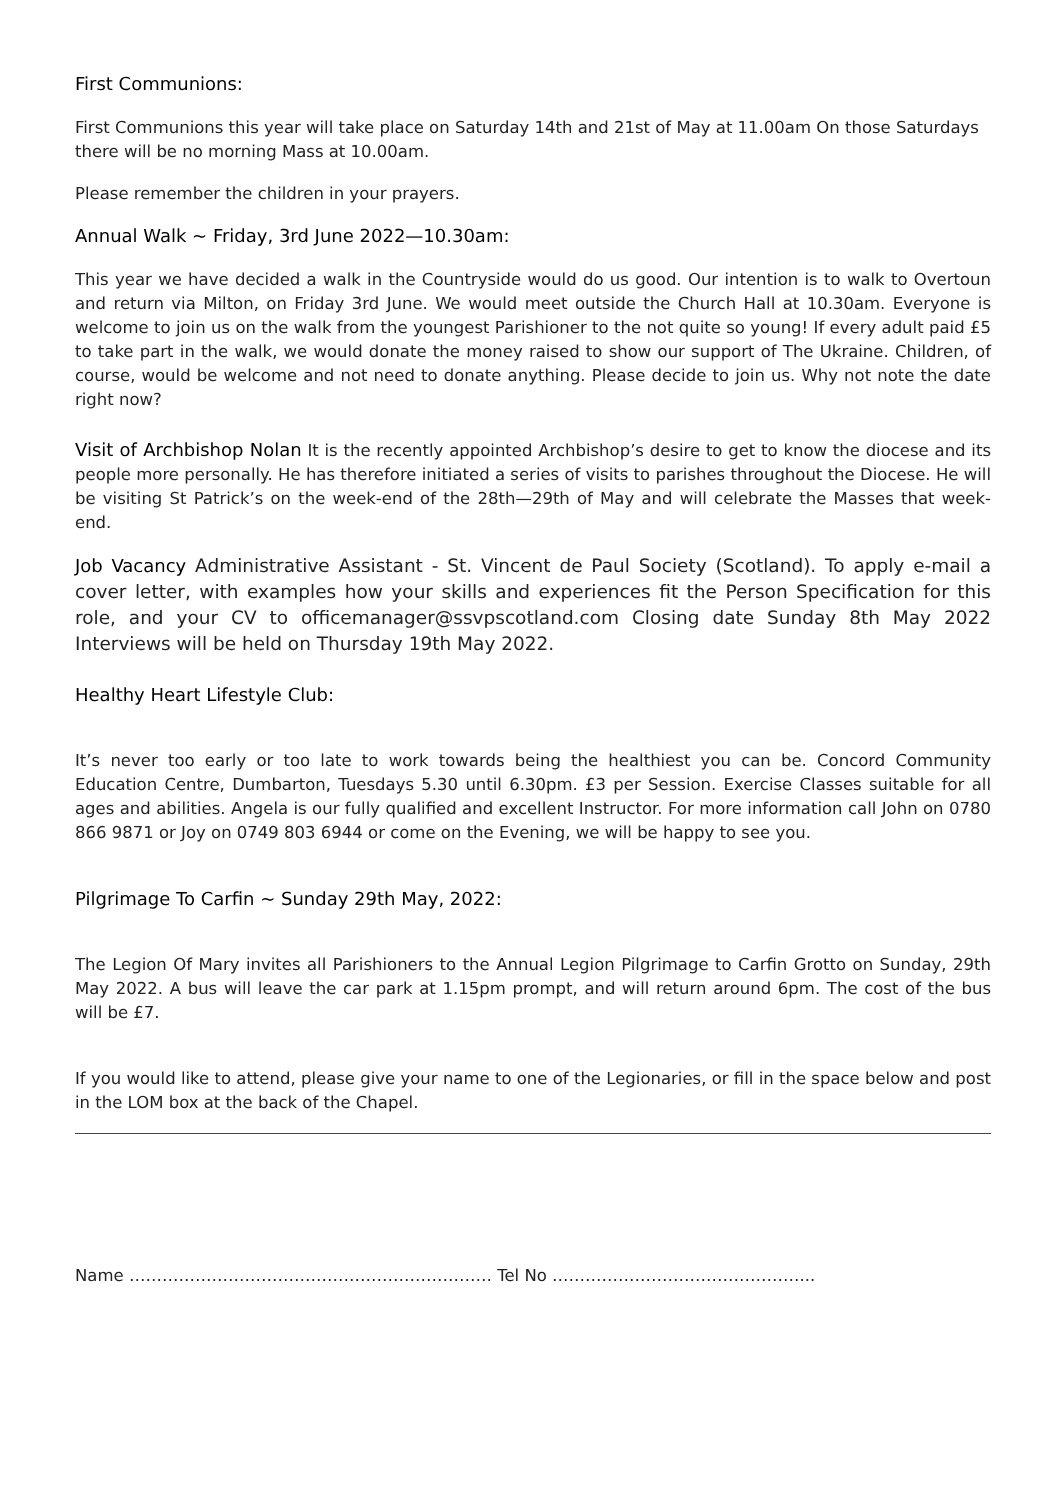First Communions:
First Communions this year will take place on Saturday 14th and 21st of May at 11.00am On those Saturdays there will be no morning Mass at 10.00am.
Please remember the children in your prayers.
Annual Walk ~ Friday, 3rd June 2022—10.30am:
This year we have decided a walk in the Countryside would do us good. Our intention is to walk to Overtoun and return via Milton, on Friday 3rd June. We would meet outside the Church Hall at 10.30am. Everyone is welcome to join us on the walk from the youngest Parishioner to the not quite so young! If every adult paid £5 to take part in the walk, we would donate the money raised to show our support of The Ukraine. Children, of course, would be welcome and not need to donate anything. Please decide to join us. Why not note the date right now?
Visit of Archbishop Nolan It is the recently appointed Archbishop’s desire to get to know the diocese and its people more personally. He has therefore initiated a series of visits to parishes throughout the Diocese. He will be visiting St Patrick’s on the week-end of the 28th—29th of May and will celebrate the Masses that week-end.
Job Vacancy Administrative Assistant - St. Vincent de Paul Society (Scotland). To apply e-mail a cover letter, with examples how your skills and experiences fit the Person Specification for this role, and your CV to officemanager@ssvpscotland.com Closing date Sunday 8th May 2022 Interviews will be held on Thursday 19th May 2022.
Healthy Heart Lifestyle Club:
It’s never too early or too late to work towards being the healthiest you can be. Concord Community Education Centre, Dumbarton, Tuesdays 5.30 until 6.30pm. £3 per Session. Exercise Classes suitable for all ages and abilities. Angela is our fully qualified and excellent Instructor. For more information call John on 0780 866 9871 or Joy on 0749 803 6944 or come on the Evening, we will be happy to see you.
Pilgrimage To Carfin ~ Sunday 29th May, 2022:
The Legion Of Mary invites all Parishioners to the Annual Legion Pilgrimage to Carfin Grotto on Sunday, 29th May 2022. A bus will leave the car park at 1.15pm prompt, and will return around 6pm. The cost of the bus will be £7.
If you would like to attend, please give your name to one of the Legionaries, or fill in the space below and post in the LOM box at the back of the Chapel.
Name ………………………………………………………… Tel No ………………………………………...